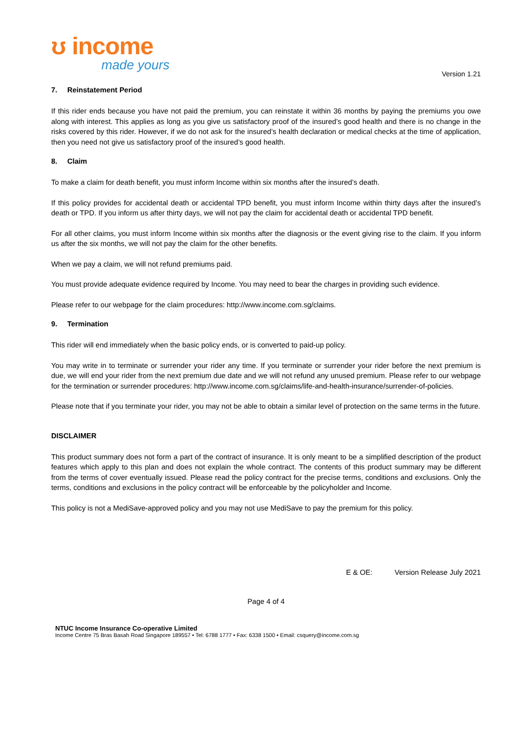ʊ income
made yours
Version 1.21
7. Reinstatement Period
If this rider ends because you have not paid the premium, you can reinstate it within 36 months by paying the premiums you owe along with interest. This applies as long as you give us satisfactory proof of the insured’s good health and there is no change in the risks covered by this rider. However, if we do not ask for the insured’s health declaration or medical checks at the time of application, then you need not give us satisfactory proof of the insured’s good health.
8. Claim
To make a claim for death benefit, you must inform Income within six months after the insured’s death.
If this policy provides for accidental death or accidental TPD benefit, you must inform Income within thirty days after the insured’s death or TPD. If you inform us after thirty days, we will not pay the claim for accidental death or accidental TPD benefit.
For all other claims, you must inform Income within six months after the diagnosis or the event giving rise to the claim. If you inform us after the six months, we will not pay the claim for the other benefits.
When we pay a claim, we will not refund premiums paid.
You must provide adequate evidence required by Income. You may need to bear the charges in providing such evidence.
Please refer to our webpage for the claim procedures: http://www.income.com.sg/claims.
9. Termination
This rider will end immediately when the basic policy ends, or is converted to paid-up policy.
You may write in to terminate or surrender your rider any time. If you terminate or surrender your rider before the next premium is due, we will end your rider from the next premium due date and we will not refund any unused premium. Please refer to our webpage for the termination or surrender procedures: http://www.income.com.sg/claims/life-and-health-insurance/surrender-of-policies.
Please note that if you terminate your rider, you may not be able to obtain a similar level of protection on the same terms in the future.
DISCLAIMER
This product summary does not form a part of the contract of insurance. It is only meant to be a simplified description of the product features which apply to this plan and does not explain the whole contract. The contents of this product summary may be different from the terms of cover eventually issued. Please read the policy contract for the precise terms, conditions and exclusions. Only the terms, conditions and exclusions in the policy contract will be enforceable by the policyholder and Income.
This policy is not a MediSave-approved policy and you may not use MediSave to pay the premium for this policy.
E & OE: Version Release July 2021
Page 4 of 4
NTUC Income Insurance Co-operative Limited
Income Centre 75 Bras Basah Road Singapore 189557 • Tel: 6788 1777 • Fax: 6338 1500 • Email: csquery@income.com.sg